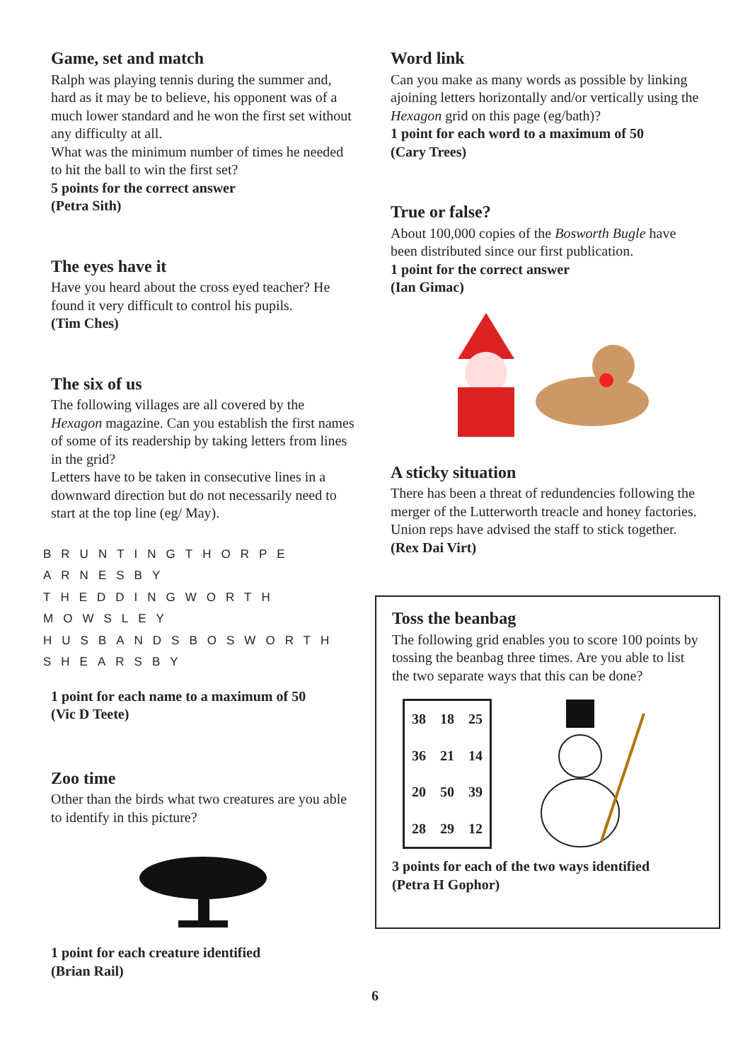Game, set and match
Ralph was playing tennis during the summer and, hard as it may be to believe, his opponent was of a much lower standard and he won the first set without any difficulty at all.
What was the minimum number of times he needed to hit the ball to win the first set?
5 points for the correct answer
(Petra Sith)
The eyes have it
Have you heard about the cross eyed teacher? He found it very difficult to control his pupils.
(Tim Ches)
The six of us
The following villages are all covered by the Hexagon magazine. Can you establish the first names of some of its readership by taking letters from lines in the grid?
Letters have to be taken in consecutive lines in a downward direction but do not necessarily need to start at the top line (eg/ May).
BRUNTINGTHORPE
ARNESBY
THEDDINGWORTH
MOWSLEY
HUSBANDSBOSWORTH
SHEARSBY
1 point for each name to a maximum of 50
(Vic D Teete)
Zoo time
Other than the birds what two creatures are you able to identify in this picture?
1 point for each creature identified
(Brian Rail)
Word link
Can you make as many words as possible by linking ajoining letters horizontally and/or vertically using the Hexagon grid on this page (eg/bath)?
1 point for each word to a maximum of 50
(Cary Trees)
True or false?
About 100,000 copies of the Bosworth Bugle have been distributed since our first publication.
1 point for the correct answer
(Ian Gimac)
A sticky situation
There has been a threat of redundencies following the merger of the Lutterworth treacle and honey factories. Union reps have advised the staff to stick together.
(Rex Dai Virt)
Toss the beanbag
The following grid enables you to score 100 points by tossing the beanbag three times. Are you able to list the two separate ways that this can be done?
| 38 | 18 | 25 |
| 36 | 21 | 14 |
| 20 | 50 | 39 |
| 28 | 29 | 12 |
3 points for each of the two ways identified
(Petra H Gophor)
6